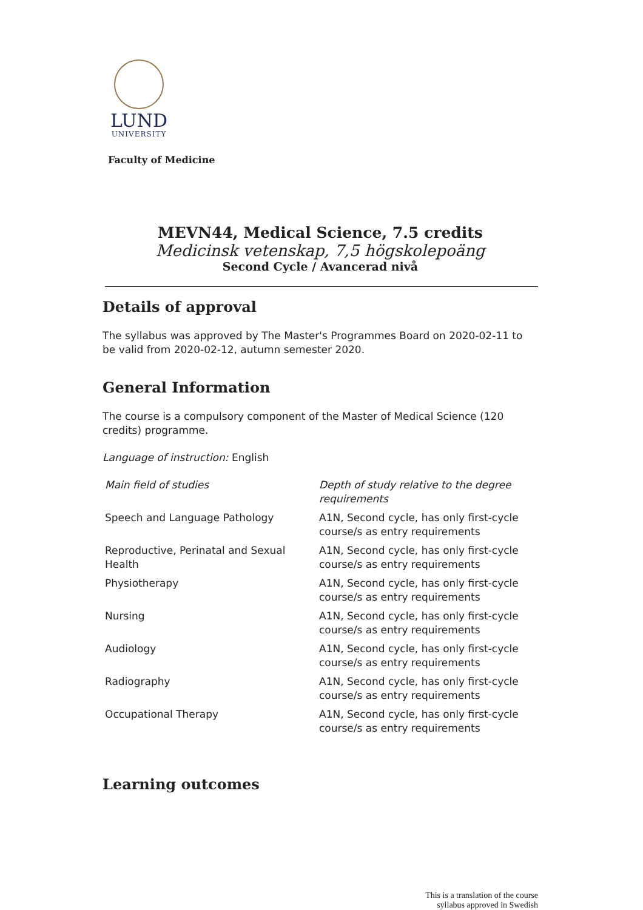LUND
UNIVERSITY
Faculty of Medicine
MEVN44, Medical Science, 7.5 credits
Medicinsk vetenskap, 7,5 högskolepoäng
Second Cycle / Avancerad nivå
Details of approval
The syllabus was approved by The Master's Programmes Board on 2020-02-11 to be valid from 2020-02-12, autumn semester 2020.
General Information
The course is a compulsory component of the Master of Medical Science (120 credits) programme.
Language of instruction: English
| Main field of studies | Depth of study relative to the degree requirements |
| --- | --- |
| Speech and Language Pathology | A1N, Second cycle, has only first-cycle course/s as entry requirements |
| Reproductive, Perinatal and Sexual Health | A1N, Second cycle, has only first-cycle course/s as entry requirements |
| Physiotherapy | A1N, Second cycle, has only first-cycle course/s as entry requirements |
| Nursing | A1N, Second cycle, has only first-cycle course/s as entry requirements |
| Audiology | A1N, Second cycle, has only first-cycle course/s as entry requirements |
| Radiography | A1N, Second cycle, has only first-cycle course/s as entry requirements |
| Occupational Therapy | A1N, Second cycle, has only first-cycle course/s as entry requirements |
Learning outcomes
This is a translation of the course
syllabus approved in Swedish